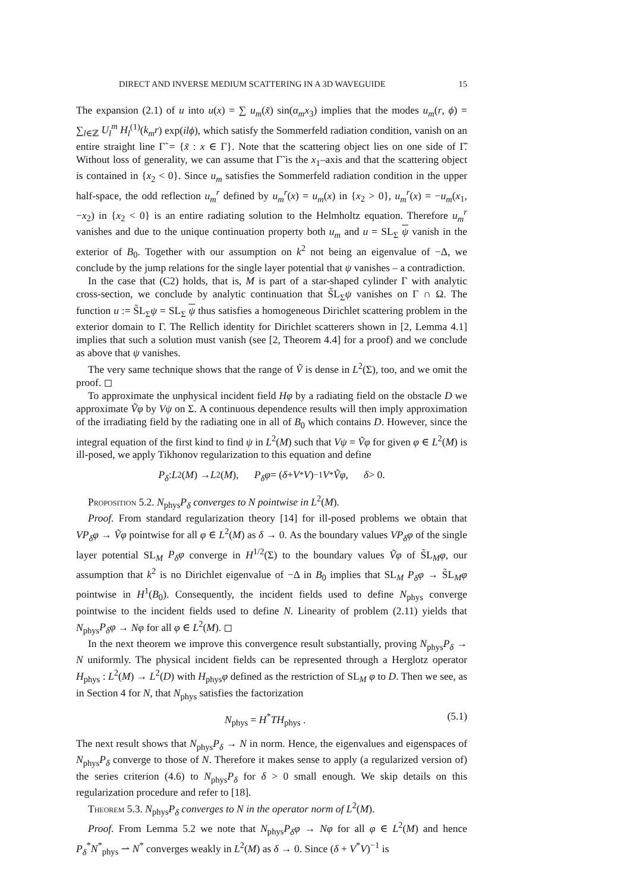DIRECT AND INVERSE MEDIUM SCATTERING IN A 3D WAVEGUIDE 15
The expansion (2.1) of u into u(x) = ∑ u<sub>m</sub>(x̃) sin(α<sub>m</sub>x<sub>3</sub>) implies that the modes u<sub>m</sub>(r, ϕ) = ∑<sub>l∈ℤ</sub> U<sub>l</sub><sup>m</sup> H<sub>l</sub><sup>(1)</sup>(k<sub>m</sub>r) exp(ilϕ), which satisfy the Sommerfeld radiation condition, vanish on an entire straight line Γ̃ = {x̃ : x ∈ Γ}. Note that the scattering object lies on one side of Γ̃. Without loss of generality, we can assume that Γ̃ is the x<sub>1</sub>–axis and that the scattering object is contained in {x<sub>2</sub> < 0}. Since u<sub>m</sub> satisfies the Sommerfeld radiation condition in the upper half-space, the odd reflection u<sub>m</sub><sup>r</sup> defined by u<sub>m</sub><sup>r</sup>(x) = u<sub>m</sub>(x) in {x<sub>2</sub> > 0}, u<sub>m</sub><sup>r</sup>(x) = −u<sub>m</sub>(x<sub>1</sub>, −x<sub>2</sub>) in {x<sub>2</sub> < 0} is an entire radiating solution to the Helmholtz equation. Therefore u<sub>m</sub><sup>r</sup> vanishes and due to the unique continuation property both u<sub>m</sub> and u = SL<sub>Σ</sub> ψ vanish in the exterior of B<sub>0</sub>. Together with our assumption on k<sup>2</sup> not being an eigenvalue of −Δ, we conclude by the jump relations for the single layer potential that ψ vanishes – a contradiction.
In the case that (C2) holds, that is, M is part of a star-shaped cylinder Γ with analytic cross-section, we conclude by analytic continuation that S̃L<sub>Σ</sub>ψ vanishes on Γ ∩ Ω. The function u := S̃L<sub>Σ</sub>ψ = SL<sub>Σ</sub> ψ thus satisfies a homogeneous Dirichlet scattering problem in the exterior domain to Γ. The Rellich identity for Dirichlet scatterers shown in [2, Lemma 4.1] implies that such a solution must vanish (see [2, Theorem 4.4] for a proof) and we conclude as above that ψ vanishes.
The very same technique shows that the range of Ṽ is dense in L<sup>2</sup>(Σ), too, and we omit the proof. ◻
To approximate the unphysical incident field Hφ by a radiating field on the obstacle D we approximate Ṽφ by Vψ on Σ. A continuous dependence results will then imply approximation of the irradiating field by the radiating one in all of B<sub>0</sub> which contains D. However, since the integral equation of the first kind to find ψ in L<sup>2</sup>(M) such that Vψ = Ṽφ for given φ ∈ L<sup>2</sup>(M) is ill-posed, we apply Tikhonov regularization to this equation and define
P<sub>δ</sub> : L<sup>2</sup>(M) → L<sup>2</sup>(M), P<sub>δ</sub>φ = (δ + V<sup>*</sup> V)<sup>−1</sup> V<sup>*</sup> Ṽφ, δ > 0.
Proposition 5.2. N<sub>phys</sub>P<sub>δ</sub> converges to N pointwise in L<sup>2</sup>(M).
Proof. From standard regularization theory [14] for ill-posed problems we obtain that VP<sub>δ</sub>φ → Ṽφ pointwise for all φ ∈ L<sup>2</sup>(M) as δ → 0. As the boundary values VP<sub>δ</sub>φ of the single layer potential SL<sub>M</sub> P<sub>δ</sub>φ converge in H<sup>1/2</sup>(Σ) to the boundary values Ṽφ of S̃L<sub>M</sub>φ, our assumption that k<sup>2</sup> is no Dirichlet eigenvalue of −Δ in B<sub>0</sub> implies that SL<sub>M</sub> P<sub>δ</sub>φ → S̃L<sub>M</sub>φ pointwise in H<sup>1</sup>(B<sub>0</sub>). Consequently, the incident fields used to define N<sub>phys</sub> converge pointwise to the incident fields used to define N. Linearity of problem (2.11) yields that N<sub>phys</sub>P<sub>δ</sub>φ → Nφ for all φ ∈ L<sup>2</sup>(M). ◻
In the next theorem we improve this convergence result substantially, proving N<sub>phys</sub>P<sub>δ</sub> → N uniformly. The physical incident fields can be represented through a Herglotz operator H<sub>phys</sub> : L<sup>2</sup>(M) → L<sup>2</sup>(D) with H<sub>phys</sub>φ defined as the restriction of SL<sub>M</sub> φ to D. Then we see, as in Section 4 for N, that N<sub>phys</sub> satisfies the factorization
N<sub>phys</sub> = H<sup>*</sup>TH<sub>phys</sub> . (5.1)
The next result shows that N<sub>phys</sub>P<sub>δ</sub> → N in norm. Hence, the eigenvalues and eigenspaces of N<sub>phys</sub>P<sub>δ</sub> converge to those of N. Therefore it makes sense to apply (a regularized version of) the series criterion (4.6) to N<sub>phys</sub>P<sub>δ</sub> for δ > 0 small enough. We skip details on this regularization procedure and refer to [18].
Theorem 5.3. N<sub>phys</sub>P<sub>δ</sub> converges to N in the operator norm of L<sup>2</sup>(M).
Proof. From Lemma 5.2 we note that N<sub>phys</sub>P<sub>δ</sub>φ → Nφ for all φ ∈ L<sup>2</sup>(M) and hence P<sub>δ</sub><sup>*</sup>N<sup>*</sup><sub>phys</sub> ⇀ N<sup>*</sup> converges weakly in L<sup>2</sup>(M) as δ → 0. Since (δ + V<sup>*</sup>V)<sup>−1</sup> is